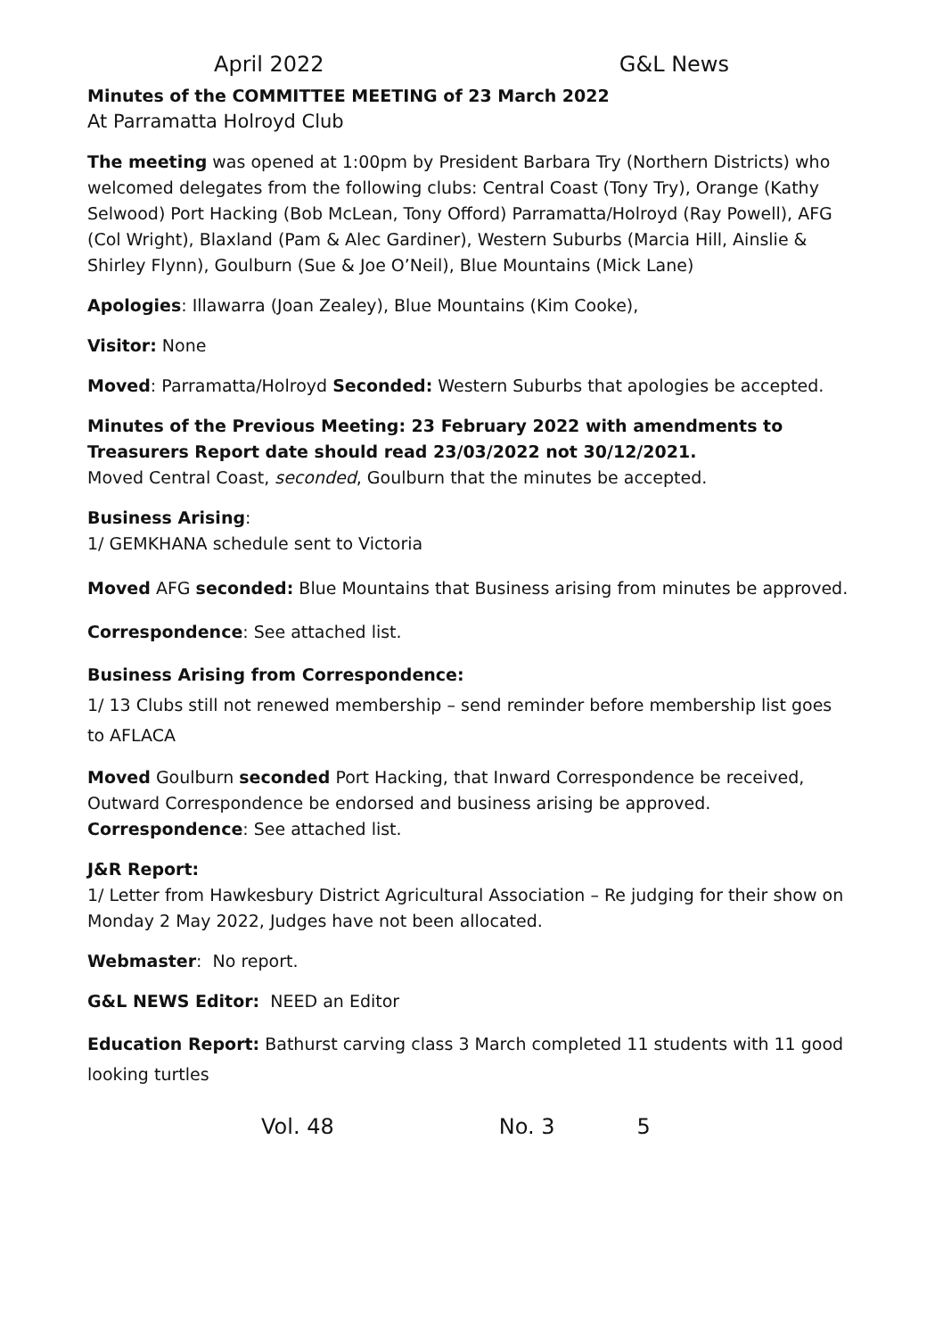April 2022 G&L News
Minutes of the COMMITTEE MEETING of 23 March 2022
At Parramatta Holroyd Club
The meeting was opened at 1:00pm by President Barbara Try (Northern Districts) who welcomed delegates from the following clubs: Central Coast (Tony Try), Orange (Kathy Selwood) Port Hacking (Bob McLean, Tony Offord) Parramatta/Holroyd (Ray Powell), AFG (Col Wright), Blaxland (Pam & Alec Gardiner), Western Suburbs (Marcia Hill, Ainslie & Shirley Flynn), Goulburn (Sue & Joe O’Neil), Blue Mountains (Mick Lane)
Apologies: Illawarra (Joan Zealey), Blue Mountains (Kim Cooke),
Visitor: None
Moved: Parramatta/Holroyd Seconded: Western Suburbs that apologies be accepted.
Minutes of the Previous Meeting: 23 February 2022 with amendments to Treasurers Report date should read 23/03/2022 not 30/12/2021.
Moved Central Coast, seconded, Goulburn that the minutes be accepted.
Business Arising:
1/ GEMKHANA schedule sent to Victoria
Moved AFG seconded: Blue Mountains that Business arising from minutes be approved.
Correspondence: See attached list.
Business Arising from Correspondence:
1/ 13 Clubs still not renewed membership – send reminder before membership list goes to AFLACA
Moved Goulburn seconded Port Hacking, that Inward Correspondence be received, Outward Correspondence be endorsed and business arising be approved.
Correspondence: See attached list.
J&R Report:
1/ Letter from Hawkesbury District Agricultural Association – Re judging for their show on Monday 2 May 2022, Judges have not been allocated.
Webmaster: No report.
G&L NEWS Editor: NEED an Editor
Education Report: Bathurst carving class 3 March completed 11 students with 11 good looking turtles
Vol. 48 No. 3 5